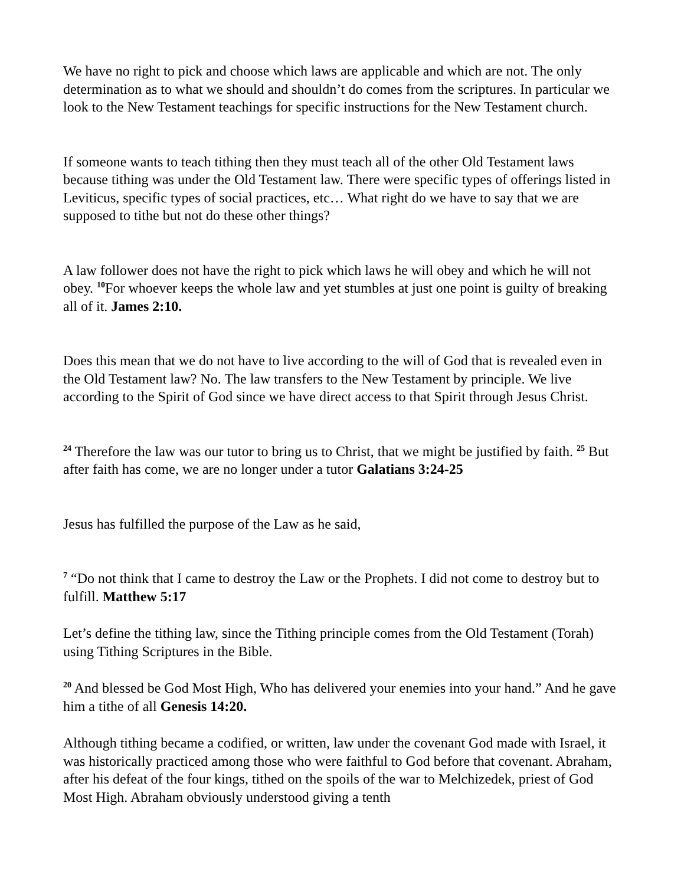We have no right to pick and choose which laws are applicable and which are not. The only determination as to what we should and shouldn’t do comes from the scriptures. In particular we look to the New Testament teachings for specific instructions for the New Testament church.
If someone wants to teach tithing then they must teach all of the other Old Testament laws because tithing was under the Old Testament law. There were specific types of offerings listed in Leviticus, specific types of social practices, etc… What right do we have to say that we are supposed to tithe but not do these other things?
A law follower does not have the right to pick which laws he will obey and which he will not obey. <sup>10</sup>For whoever keeps the whole law and yet stumbles at just one point is guilty of breaking all of it. James 2:10.
Does this mean that we do not have to live according to the will of God that is revealed even in the Old Testament law? No. The law transfers to the New Testament by principle. We live according to the Spirit of God since we have direct access to that Spirit through Jesus Christ.
<sup>24</sup> Therefore the law was our tutor to bring us to Christ, that we might be justified by faith. <sup>25</sup> But after faith has come, we are no longer under a tutor Galatians 3:24-25
Jesus has fulfilled the purpose of the Law as he said,
<sup>7</sup> “Do not think that I came to destroy the Law or the Prophets. I did not come to destroy but to fulfill. Matthew 5:17
Let’s define the tithing law, since the Tithing principle comes from the Old Testament (Torah) using Tithing Scriptures in the Bible.
<sup>20</sup> And blessed be God Most High, Who has delivered your enemies into your hand.” And he gave him a tithe of all Genesis 14:20.
Although tithing became a codified, or written, law under the covenant God made with Israel, it was historically practiced among those who were faithful to God before that covenant. Abraham, after his defeat of the four kings, tithed on the spoils of the war to Melchizedek, priest of God Most High. Abraham obviously understood giving a tenth